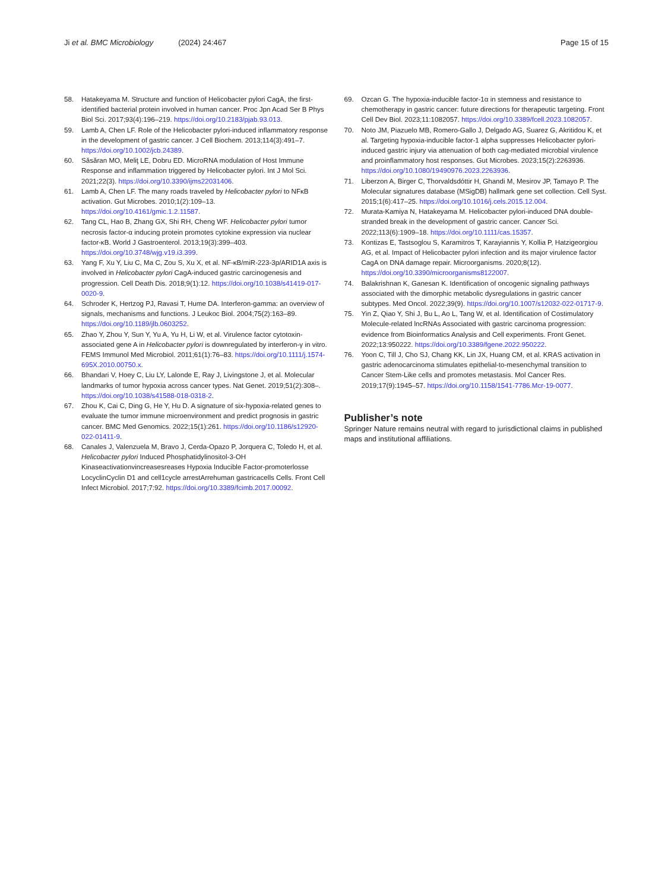Ji et al. BMC Microbiology (2024) 24:467 Page 15 of 15
58. Hatakeyama M. Structure and function of Helicobacter pylori CagA, the first-identified bacterial protein involved in human cancer. Proc Jpn Acad Ser B Phys Biol Sci. 2017;93(4):196–219. https://doi.org/10.2183/pjab.93.013.
59. Lamb A, Chen LF. Role of the Helicobacter pylori-induced inflammatory response in the development of gastric cancer. J Cell Biochem. 2013;114(3):491–7. https://doi.org/10.1002/jcb.24389.
60. Săsăran MO, Meliţ LE, Dobru ED. MicroRNA modulation of Host Immune Response and inflammation triggered by Helicobacter pylori. Int J Mol Sci. 2021;22(3). https://doi.org/10.3390/ijms22031406.
61. Lamb A, Chen LF. The many roads traveled by Helicobacter pylori to NFκB activation. Gut Microbes. 2010;1(2):109–13. https://doi.org/10.4161/gmic.1.2.11587.
62. Tang CL, Hao B, Zhang GX, Shi RH, Cheng WF. Helicobacter pylori tumor necrosis factor-α inducing protein promotes cytokine expression via nuclear factor-κB. World J Gastroenterol. 2013;19(3):399–403. https://doi.org/10.3748/wjg.v19.i3.399.
63. Yang F, Xu Y, Liu C, Ma C, Zou S, Xu X, et al. NF-κB/miR-223-3p/ARID1A axis is involved in Helicobacter pylori CagA-induced gastric carcinogenesis and progression. Cell Death Dis. 2018;9(1):12. https://doi.org/10.1038/s41419-017-0020-9.
64. Schroder K, Hertzog PJ, Ravasi T, Hume DA. Interferon-gamma: an overview of signals, mechanisms and functions. J Leukoc Biol. 2004;75(2):163–89. https://doi.org/10.1189/jlb.0603252.
65. Zhao Y, Zhou Y, Sun Y, Yu A, Yu H, Li W, et al. Virulence factor cytotoxin-associated gene A in Helicobacter pylori is downregulated by interferon-γ in vitro. FEMS Immunol Med Microbiol. 2011;61(1):76–83. https://doi.org/10.1111/j.1574-695X.2010.00750.x.
66. Bhandari V, Hoey C, Liu LY, Lalonde E, Ray J, Livingstone J, et al. Molecular landmarks of tumor hypoxia across cancer types. Nat Genet. 2019;51(2):308–. https://doi.org/10.1038/s41588-018-0318-2.
67. Zhou K, Cai C, Ding G, He Y, Hu D. A signature of six-hypoxia-related genes to evaluate the tumor immune microenvironment and predict prognosis in gastric cancer. BMC Med Genomics. 2022;15(1):261. https://doi.org/10.1186/s12920-022-01411-9.
68. Canales J, Valenzuela M, Bravo J, Cerda-Opazo P, Jorquera C, Toledo H, et al. Helicobacter pylori Induced Phosphatidylinositol-3-OH Kinaseactivationvincreasesreases Hypoxia Inducible Factor-promoterlosse LocyclinCyclin D1 and cell1cycle arrestArrehuman gastricacells Cells. Front Cell Infect Microbiol. 2017;7:92. https://doi.org/10.3389/fcimb.2017.00092.
69. Ozcan G. The hypoxia-inducible factor-1α in stemness and resistance to chemotherapy in gastric cancer: future directions for therapeutic targeting. Front Cell Dev Biol. 2023;11:1082057. https://doi.org/10.3389/fcell.2023.1082057.
70. Noto JM, Piazuelo MB, Romero-Gallo J, Delgado AG, Suarez G, Akritidou K, et al. Targeting hypoxia-inducible factor-1 alpha suppresses Helicobacter pylori-induced gastric injury via attenuation of both cag-mediated microbial virulence and proinflammatory host responses. Gut Microbes. 2023;15(2):2263936. https://doi.org/10.1080/19490976.2023.2263936.
71. Liberzon A, Birger C, Thorvaldsdóttir H, Ghandi M, Mesirov JP, Tamayo P. The Molecular signatures database (MSigDB) hallmark gene set collection. Cell Syst. 2015;1(6):417–25. https://doi.org/10.1016/j.cels.2015.12.004.
72. Murata-Kamiya N, Hatakeyama M. Helicobacter pylori-induced DNA double-stranded break in the development of gastric cancer. Cancer Sci. 2022;113(6):1909–18. https://doi.org/10.1111/cas.15357.
73. Kontizas E, Tastsoglou S, Karamitros T, Karayiannis Y, Kollia P, Hatzigeorgiou AG, et al. Impact of Helicobacter pylori infection and its major virulence factor CagA on DNA damage repair. Microorganisms. 2020;8(12). https://doi.org/10.3390/microorganisms8122007.
74. Balakrishnan K, Ganesan K. Identification of oncogenic signaling pathways associated with the dimorphic metabolic dysregulations in gastric cancer subtypes. Med Oncol. 2022;39(9). https://doi.org/10.1007/s12032-022-01717-9.
75. Yin Z, Qiao Y, Shi J, Bu L, Ao L, Tang W, et al. Identification of Costimulatory Molecule-related lncRNAs Associated with gastric carcinoma progression: evidence from Bioinformatics Analysis and Cell experiments. Front Genet. 2022;13:950222. https://doi.org/10.3389/fgene.2022.950222.
76. Yoon C, Till J, Cho SJ, Chang KK, Lin JX, Huang CM, et al. KRAS activation in gastric adenocarcinoma stimulates epithelial-to-mesenchymal transition to Cancer Stem-Like cells and promotes metastasis. Mol Cancer Res. 2019;17(9):1945–57. https://doi.org/10.1158/1541-7786.Mcr-19-0077.
Publisher’s note
Springer Nature remains neutral with regard to jurisdictional claims in published maps and institutional affiliations.